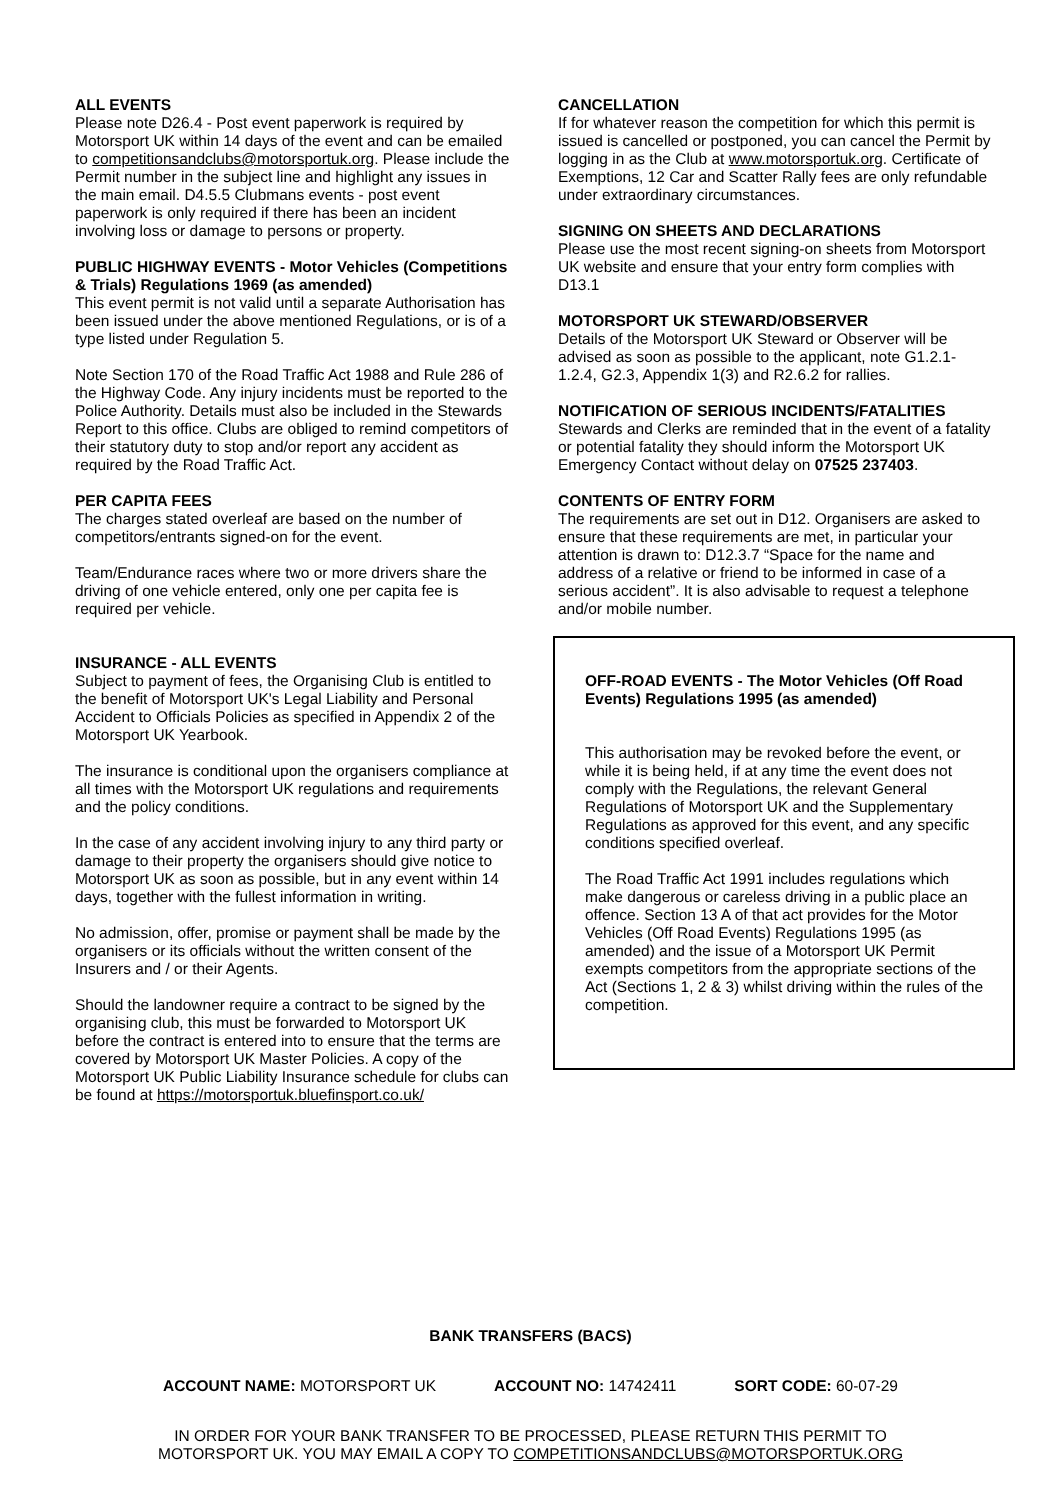ALL EVENTS
Please note D26.4 - Post event paperwork is required by Motorsport UK within 14 days of the event and can be emailed to competitionsandclubs@motorsportuk.org. Please include the Permit number in the subject line and highlight any issues in the main email. D4.5.5 Clubmans events - post event paperwork is only required if there has been an incident involving loss or damage to persons or property.
PUBLIC HIGHWAY EVENTS - Motor Vehicles (Competitions & Trials) Regulations 1969 (as amended)
This event permit is not valid until a separate Authorisation has been issued under the above mentioned Regulations, or is of a type listed under Regulation 5.
Note Section 170 of the Road Traffic Act 1988 and Rule 286 of the Highway Code. Any injury incidents must be reported to the Police Authority. Details must also be included in the Stewards Report to this office. Clubs are obliged to remind competitors of their statutory duty to stop and/or report any accident as required by the Road Traffic Act.
PER CAPITA FEES
The charges stated overleaf are based on the number of competitors/entrants signed-on for the event.
Team/Endurance races where two or more drivers share the driving of one vehicle entered, only one per capita fee is required per vehicle.
INSURANCE - ALL EVENTS
Subject to payment of fees, the Organising Club is entitled to the benefit of Motorsport UK's Legal Liability and Personal Accident to Officials Policies as specified in Appendix 2 of the Motorsport UK Yearbook.
The insurance is conditional upon the organisers compliance at all times with the Motorsport UK regulations and requirements and the policy conditions.
In the case of any accident involving injury to any third party or damage to their property the organisers should give notice to Motorsport UK as soon as possible, but in any event within 14 days, together with the fullest information in writing.
No admission, offer, promise or payment shall be made by the organisers or its officials without the written consent of the Insurers and / or their Agents.
Should the landowner require a contract to be signed by the organising club, this must be forwarded to Motorsport UK before the contract is entered into to ensure that the terms are covered by Motorsport UK Master Policies. A copy of the Motorsport UK Public Liability Insurance schedule for clubs can be found at https://motorsportuk.bluefinsport.co.uk/
CANCELLATION
If for whatever reason the competition for which this permit is issued is cancelled or postponed, you can cancel the Permit by logging in as the Club at www.motorsportuk.org. Certificate of Exemptions, 12 Car and Scatter Rally fees are only refundable under extraordinary circumstances.
SIGNING ON SHEETS AND DECLARATIONS
Please use the most recent signing-on sheets from Motorsport UK website and ensure that your entry form complies with D13.1
MOTORSPORT UK STEWARD/OBSERVER
Details of the Motorsport UK Steward or Observer will be advised as soon as possible to the applicant, note G1.2.1-1.2.4, G2.3, Appendix 1(3) and R2.6.2 for rallies.
NOTIFICATION OF SERIOUS INCIDENTS/FATALITIES
Stewards and Clerks are reminded that in the event of a fatality or potential fatality they should inform the Motorsport UK Emergency Contact without delay on 07525 237403.
CONTENTS OF ENTRY FORM
The requirements are set out in D12. Organisers are asked to ensure that these requirements are met, in particular your attention is drawn to: D12.3.7 “Space for the name and address of a relative or friend to be informed in case of a serious accident”. It is also advisable to request a telephone and/or mobile number.
OFF-ROAD EVENTS - The Motor Vehicles (Off Road Events) Regulations 1995 (as amended)
This authorisation may be revoked before the event, or while it is being held, if at any time the event does not comply with the Regulations, the relevant General Regulations of Motorsport UK and the Supplementary Regulations as approved for this event, and any specific conditions specified overleaf.
The Road Traffic Act 1991 includes regulations which make dangerous or careless driving in a public place an offence. Section 13 A of that act provides for the Motor Vehicles (Off Road Events) Regulations 1995 (as amended) and the issue of a Motorsport UK Permit exempts competitors from the appropriate sections of the Act (Sections 1, 2 & 3) whilst driving within the rules of the competition.
BANK TRANSFERS (BACS)
ACCOUNT NAME: MOTORSPORT UK ACCOUNT NO: 14742411 SORT CODE: 60-07-29
IN ORDER FOR YOUR BANK TRANSFER TO BE PROCESSED, PLEASE RETURN THIS PERMIT TO
MOTORSPORT UK. YOU MAY EMAIL A COPY TO COMPETITIONSANDCLUBS@MOTORSPORTUK.ORG